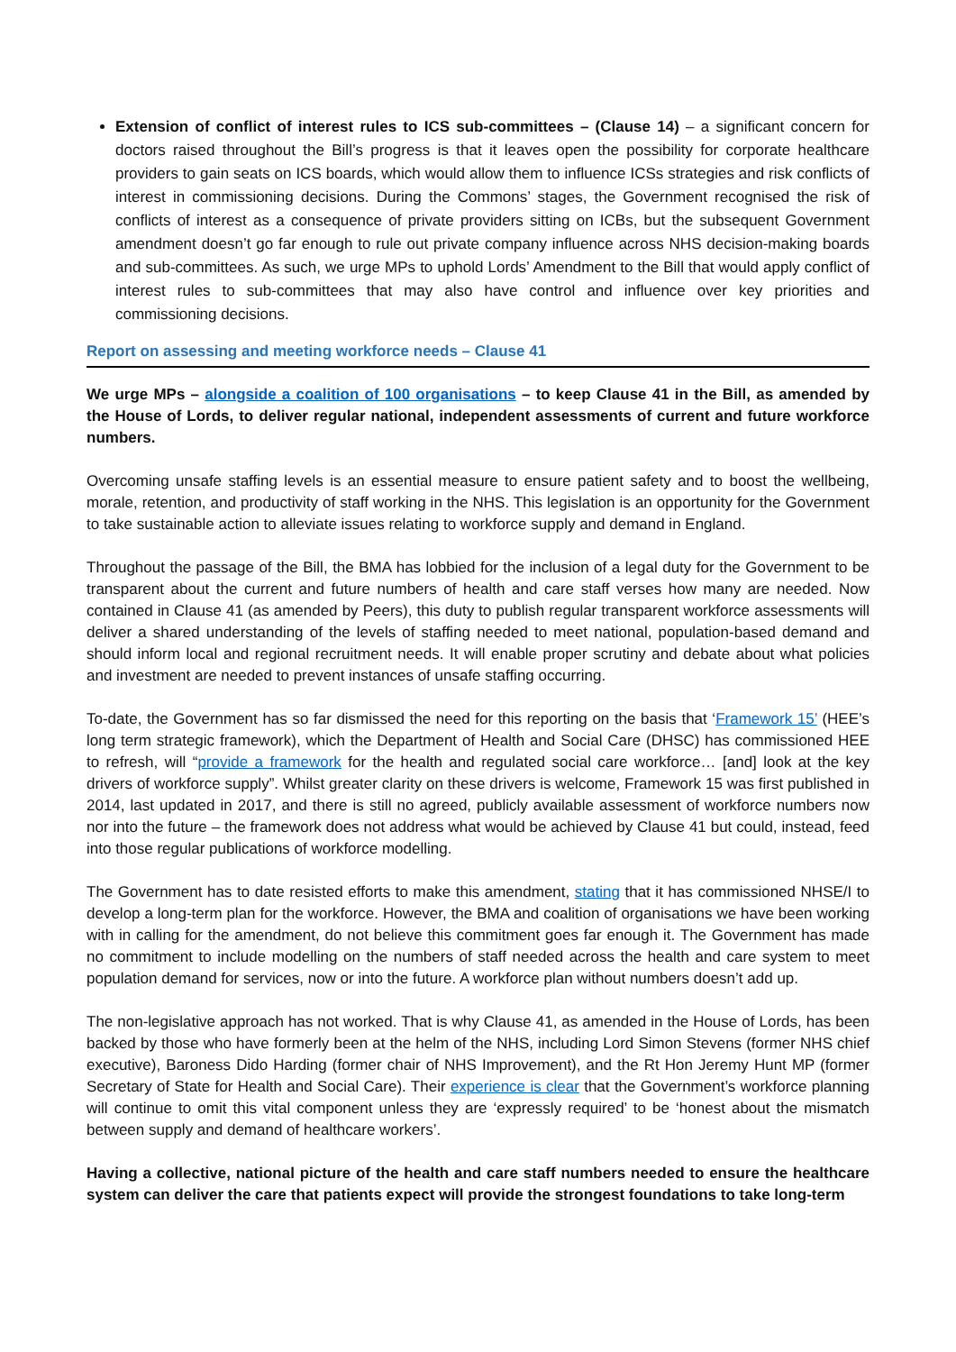Extension of conflict of interest rules to ICS sub-committees – (Clause 14) – a significant concern for doctors raised throughout the Bill’s progress is that it leaves open the possibility for corporate healthcare providers to gain seats on ICS boards, which would allow them to influence ICSs strategies and risk conflicts of interest in commissioning decisions. During the Commons’ stages, the Government recognised the risk of conflicts of interest as a consequence of private providers sitting on ICBs, but the subsequent Government amendment doesn’t go far enough to rule out private company influence across NHS decision-making boards and sub-committees. As such, we urge MPs to uphold Lords’ Amendment to the Bill that would apply conflict of interest rules to sub-committees that may also have control and influence over key priorities and commissioning decisions.
Report on assessing and meeting workforce needs – Clause 41
We urge MPs – alongside a coalition of 100 organisations – to keep Clause 41 in the Bill, as amended by the House of Lords, to deliver regular national, independent assessments of current and future workforce numbers.
Overcoming unsafe staffing levels is an essential measure to ensure patient safety and to boost the wellbeing, morale, retention, and productivity of staff working in the NHS. This legislation is an opportunity for the Government to take sustainable action to alleviate issues relating to workforce supply and demand in England.
Throughout the passage of the Bill, the BMA has lobbied for the inclusion of a legal duty for the Government to be transparent about the current and future numbers of health and care staff verses how many are needed. Now contained in Clause 41 (as amended by Peers), this duty to publish regular transparent workforce assessments will deliver a shared understanding of the levels of staffing needed to meet national, population-based demand and should inform local and regional recruitment needs. It will enable proper scrutiny and debate about what policies and investment are needed to prevent instances of unsafe staffing occurring.
To-date, the Government has so far dismissed the need for this reporting on the basis that ‘Framework 15’ (HEE’s long term strategic framework), which the Department of Health and Social Care (DHSC) has commissioned HEE to refresh, will “provide a framework for the health and regulated social care workforce… [and] look at the key drivers of workforce supply”. Whilst greater clarity on these drivers is welcome, Framework 15 was first published in 2014, last updated in 2017, and there is still no agreed, publicly available assessment of workforce numbers now nor into the future – the framework does not address what would be achieved by Clause 41 but could, instead, feed into those regular publications of workforce modelling.
The Government has to date resisted efforts to make this amendment, stating that it has commissioned NHSE/I to develop a long-term plan for the workforce. However, the BMA and coalition of organisations we have been working with in calling for the amendment, do not believe this commitment goes far enough it. The Government has made no commitment to include modelling on the numbers of staff needed across the health and care system to meet population demand for services, now or into the future. A workforce plan without numbers doesn’t add up.
The non-legislative approach has not worked. That is why Clause 41, as amended in the House of Lords, has been backed by those who have formerly been at the helm of the NHS, including Lord Simon Stevens (former NHS chief executive), Baroness Dido Harding (former chair of NHS Improvement), and the Rt Hon Jeremy Hunt MP (former Secretary of State for Health and Social Care). Their experience is clear that the Government’s workforce planning will continue to omit this vital component unless they are ‘expressly required’ to be ‘honest about the mismatch between supply and demand of healthcare workers’.
Having a collective, national picture of the health and care staff numbers needed to ensure the healthcare system can deliver the care that patients expect will provide the strongest foundations to take long-term